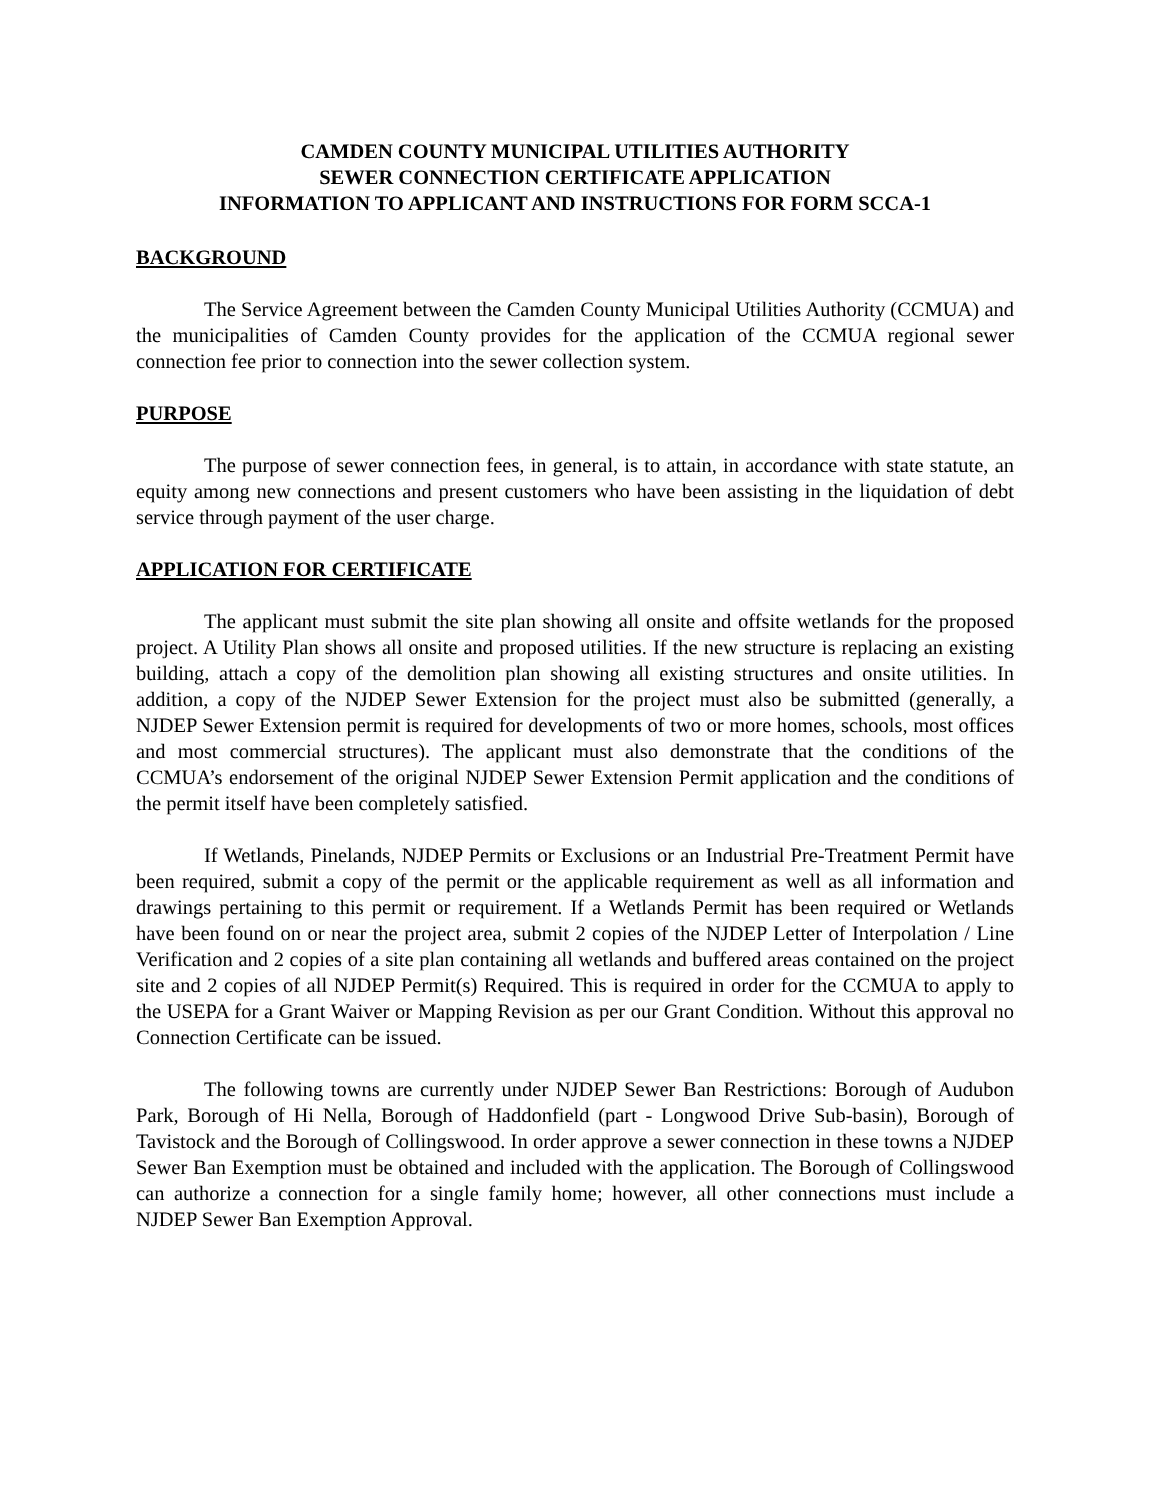CAMDEN COUNTY MUNICIPAL UTILITIES AUTHORITY
SEWER CONNECTION CERTIFICATE APPLICATION
INFORMATION TO APPLICANT AND INSTRUCTIONS FOR FORM SCCA-1
BACKGROUND
The Service Agreement between the Camden County Municipal Utilities Authority (CCMUA) and the municipalities of Camden County provides for the application of the CCMUA regional sewer connection fee prior to connection into the sewer collection system.
PURPOSE
The purpose of sewer connection fees, in general, is to attain, in accordance with state statute, an equity among new connections and present customers who have been assisting in the liquidation of debt service through payment of the user charge.
APPLICATION FOR CERTIFICATE
The applicant must submit the site plan showing all onsite and offsite wetlands for the proposed project. A Utility Plan shows all onsite and proposed utilities. If the new structure is replacing an existing building, attach a copy of the demolition plan showing all existing structures and onsite utilities. In addition, a copy of the NJDEP Sewer Extension for the project must also be submitted (generally, a NJDEP Sewer Extension permit is required for developments of two or more homes, schools, most offices and most commercial structures). The applicant must also demonstrate that the conditions of the CCMUA’s endorsement of the original NJDEP Sewer Extension Permit application and the conditions of the permit itself have been completely satisfied.
If Wetlands, Pinelands, NJDEP Permits or Exclusions or an Industrial Pre-Treatment Permit have been required, submit a copy of the permit or the applicable requirement as well as all information and drawings pertaining to this permit or requirement. If a Wetlands Permit has been required or Wetlands have been found on or near the project area, submit 2 copies of the NJDEP Letter of Interpolation / Line Verification and 2 copies of a site plan containing all wetlands and buffered areas contained on the project site and 2 copies of all NJDEP Permit(s) Required. This is required in order for the CCMUA to apply to the USEPA for a Grant Waiver or Mapping Revision as per our Grant Condition. Without this approval no Connection Certificate can be issued.
The following towns are currently under NJDEP Sewer Ban Restrictions: Borough of Audubon Park, Borough of Hi Nella, Borough of Haddonfield (part - Longwood Drive Sub-basin), Borough of Tavistock and the Borough of Collingswood. In order approve a sewer connection in these towns a NJDEP Sewer Ban Exemption must be obtained and included with the application. The Borough of Collingswood can authorize a connection for a single family home; however, all other connections must include a NJDEP Sewer Ban Exemption Approval.